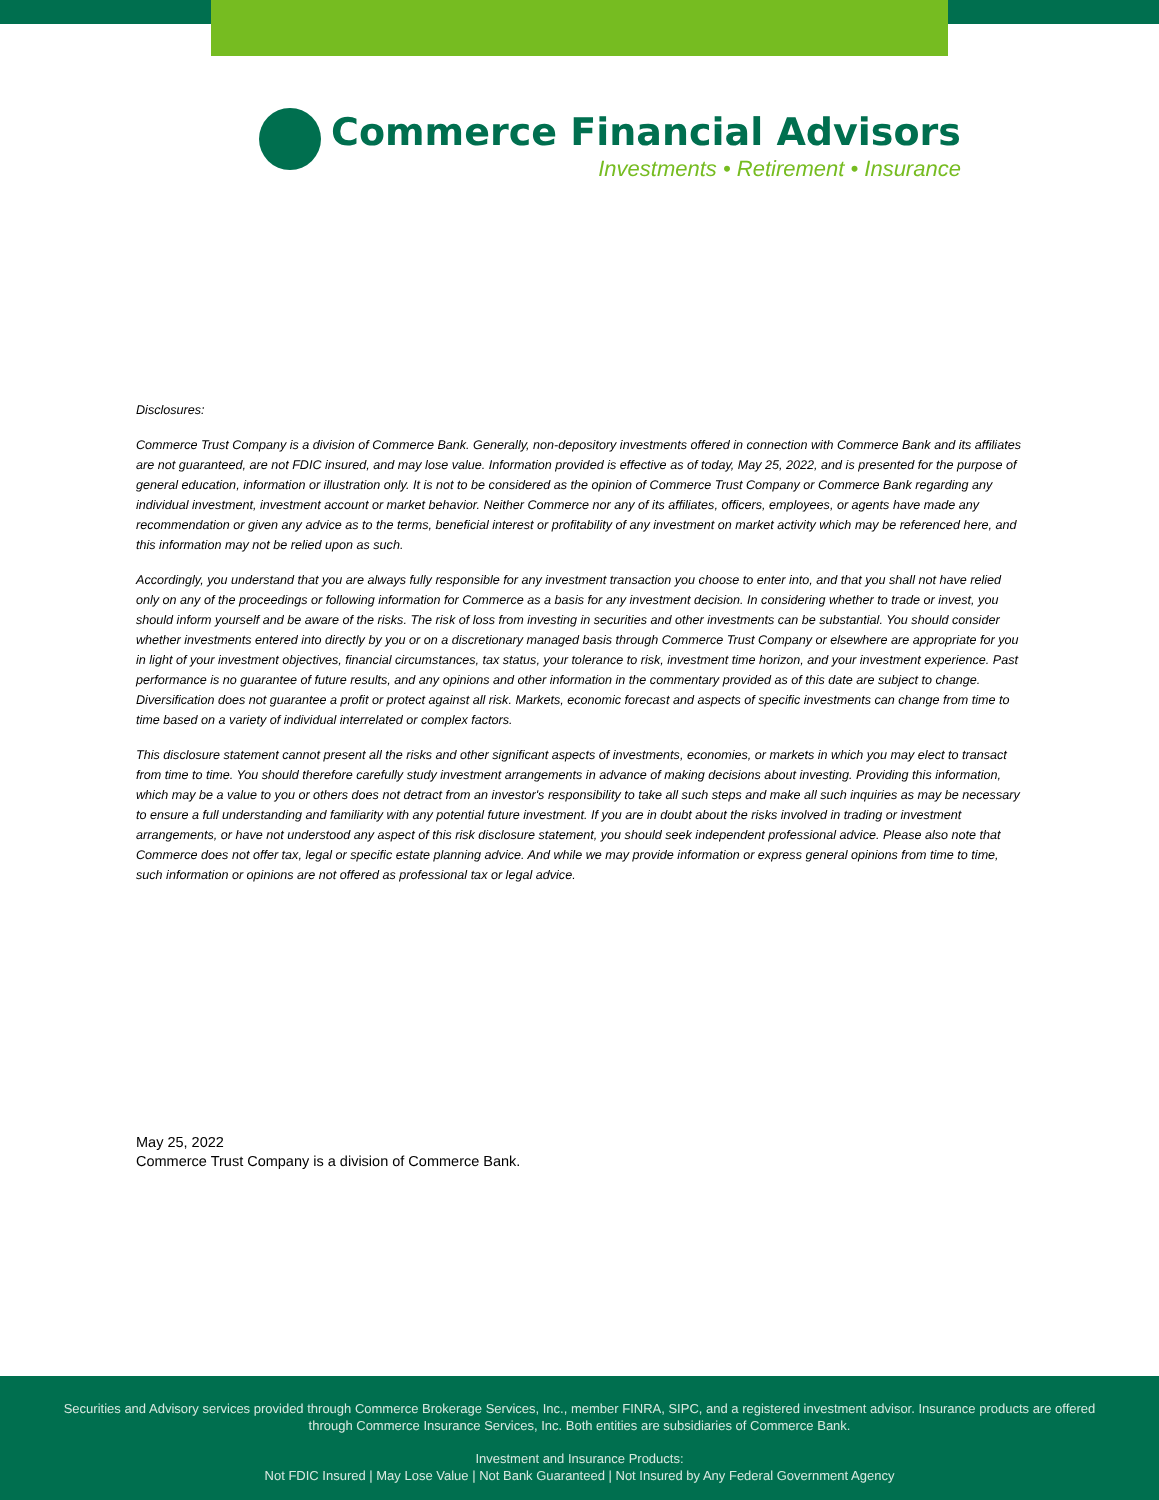Commerce Financial Advisors
Investments • Retirement • Insurance
Disclosures:
Commerce Trust Company is a division of Commerce Bank. Generally, non-depository investments offered in connection with Commerce Bank and its affiliates are not guaranteed, are not FDIC insured, and may lose value. Information provided is effective as of today, May 25, 2022, and is presented for the purpose of general education, information or illustration only. It is not to be considered as the opinion of Commerce Trust Company or Commerce Bank regarding any individual investment, investment account or market behavior. Neither Commerce nor any of its affiliates, officers, employees, or agents have made any recommendation or given any advice as to the terms, beneficial interest or profitability of any investment on market activity which may be referenced here, and this information may not be relied upon as such.
Accordingly, you understand that you are always fully responsible for any investment transaction you choose to enter into, and that you shall not have relied only on any of the proceedings or following information for Commerce as a basis for any investment decision. In considering whether to trade or invest, you should inform yourself and be aware of the risks. The risk of loss from investing in securities and other investments can be substantial. You should consider whether investments entered into directly by you or on a discretionary managed basis through Commerce Trust Company or elsewhere are appropriate for you in light of your investment objectives, financial circumstances, tax status, your tolerance to risk, investment time horizon, and your investment experience. Past performance is no guarantee of future results, and any opinions and other information in the commentary provided as of this date are subject to change. Diversification does not guarantee a profit or protect against all risk. Markets, economic forecast and aspects of specific investments can change from time to time based on a variety of individual interrelated or complex factors.
This disclosure statement cannot present all the risks and other significant aspects of investments, economies, or markets in which you may elect to transact from time to time. You should therefore carefully study investment arrangements in advance of making decisions about investing. Providing this information, which may be a value to you or others does not detract from an investor's responsibility to take all such steps and make all such inquiries as may be necessary to ensure a full understanding and familiarity with any potential future investment. If you are in doubt about the risks involved in trading or investment arrangements, or have not understood any aspect of this risk disclosure statement, you should seek independent professional advice. Please also note that Commerce does not offer tax, legal or specific estate planning advice. And while we may provide information or express general opinions from time to time, such information or opinions are not offered as professional tax or legal advice.
May 25, 2022
Commerce Trust Company is a division of Commerce Bank.
Securities and Advisory services provided through Commerce Brokerage Services, Inc., member FINRA, SIPC, and a registered investment advisor. Insurance products are offered through Commerce Insurance Services, Inc. Both entities are subsidiaries of Commerce Bank.
Investment and Insurance Products:
Not FDIC Insured | May Lose Value | Not Bank Guaranteed | Not Insured by Any Federal Government Agency